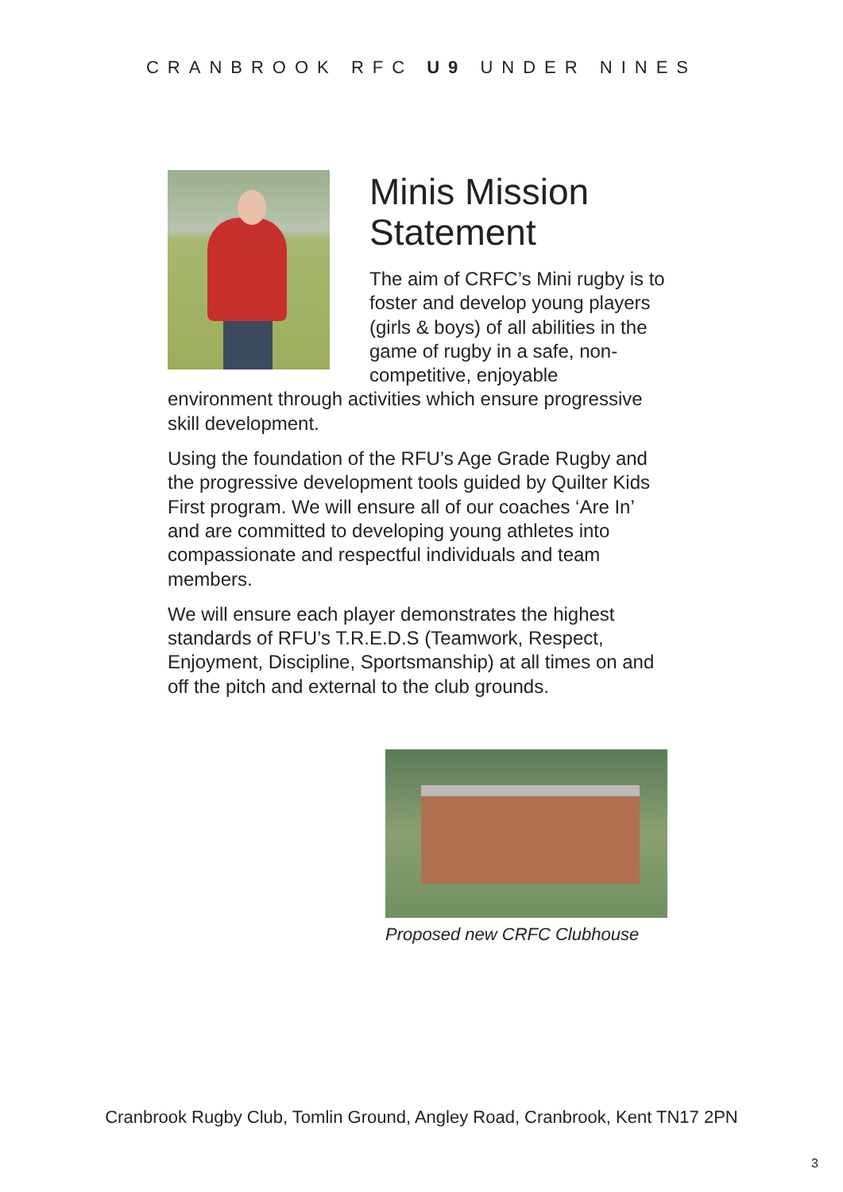CRANBROOK RFC U9 UNDER NINES
Minis Mission Statement
The aim of CRFC’s Mini rugby is to foster and develop young players (girls & boys) of all abilities in the game of rugby in a safe, non-competitive, enjoyable environment through activities which ensure progressive skill development.
Using the foundation of the RFU’s Age Grade Rugby and the progressive development tools guided by Quilter Kids First program. We will ensure all of our coaches ‘Are In’ and are committed to developing young athletes into compassionate and respectful individuals and team members.
We will ensure each player demonstrates the highest standards of RFU’s T.R.E.D.S (Teamwork, Respect, Enjoyment, Discipline, Sportsmanship) at all times on and off the pitch and external to the club grounds.
Proposed new CRFC Clubhouse
Cranbrook Rugby Club, Tomlin Ground, Angley Road, Cranbrook, Kent TN17 2PN
3